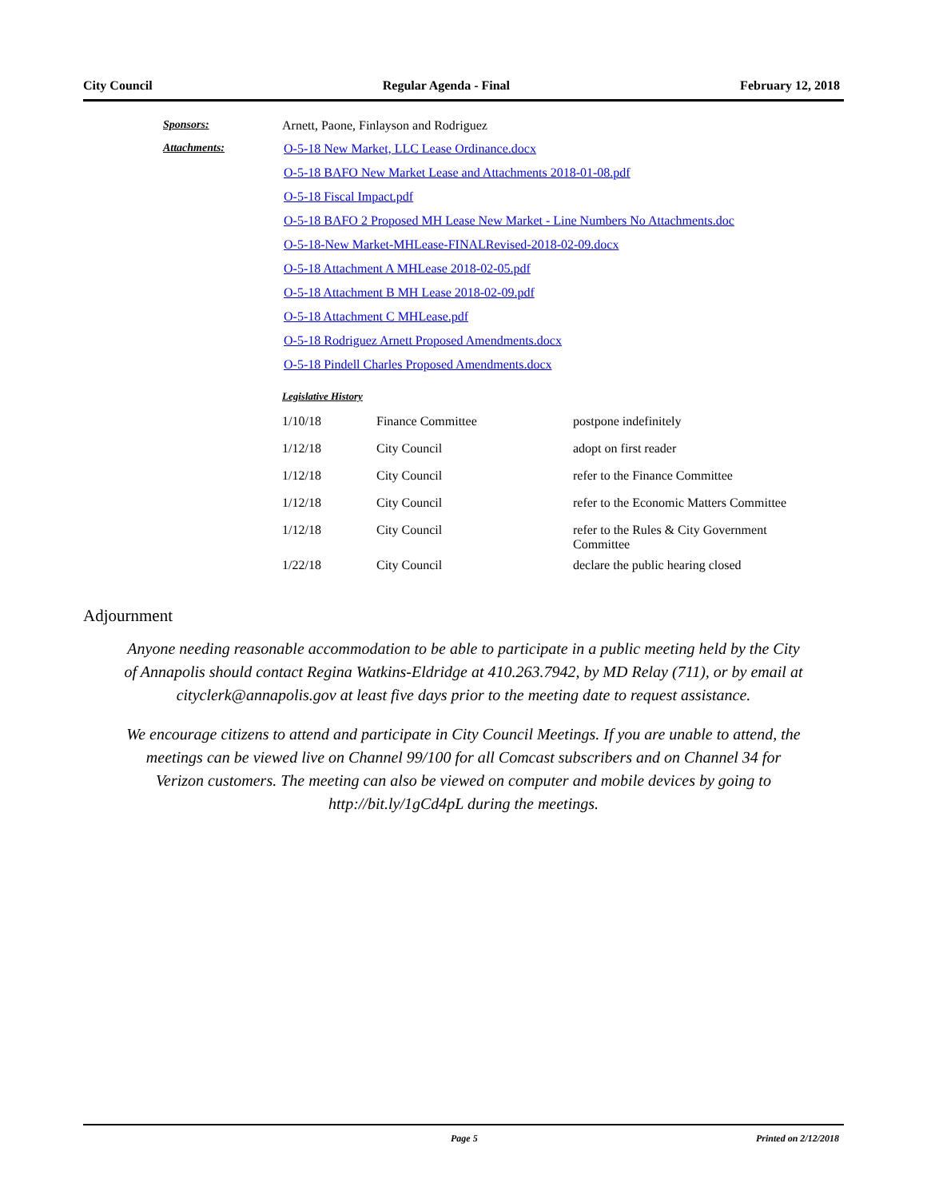City Council Regular Agenda - Final February 12, 2018
Sponsors: Arnett, Paone, Finlayson and Rodriguez
Attachments: O-5-18 New Market, LLC Lease Ordinance.docx
O-5-18 BAFO New Market Lease and Attachments 2018-01-08.pdf
O-5-18 Fiscal Impact.pdf
O-5-18 BAFO 2 Proposed MH Lease New Market - Line Numbers No Attachments.doc
O-5-18-New Market-MHLease-FINALRevised-2018-02-09.docx
O-5-18 Attachment A MHLease 2018-02-05.pdf
O-5-18 Attachment B MH Lease 2018-02-09.pdf
O-5-18 Attachment C MHLease.pdf
O-5-18 Rodriguez Arnett Proposed Amendments.docx
O-5-18 Pindell Charles Proposed Amendments.docx
Legislative History
| 1/10/18 | Finance Committee | postpone indefinitely |
| 1/12/18 | City Council | adopt on first reader |
| 1/12/18 | City Council | refer to the Finance Committee |
| 1/12/18 | City Council | refer to the Economic Matters Committee |
| 1/12/18 | City Council | refer to the Rules & City Government Committee |
| 1/22/18 | City Council | declare the public hearing closed |
Adjournment
Anyone needing reasonable accommodation to be able to participate in a public meeting held by the City of Annapolis should contact Regina Watkins-Eldridge at 410.263.7942, by MD Relay (711), or by email at cityclerk@annapolis.gov at least five days prior to the meeting date to request assistance.
We encourage citizens to attend and participate in City Council Meetings. If you are unable to attend, the meetings can be viewed live on Channel 99/100 for all Comcast subscribers and on Channel 34 for Verizon customers. The meeting can also be viewed on computer and mobile devices by going to http://bit.ly/1gCd4pL during the meetings.
Page 5 Printed on 2/12/2018